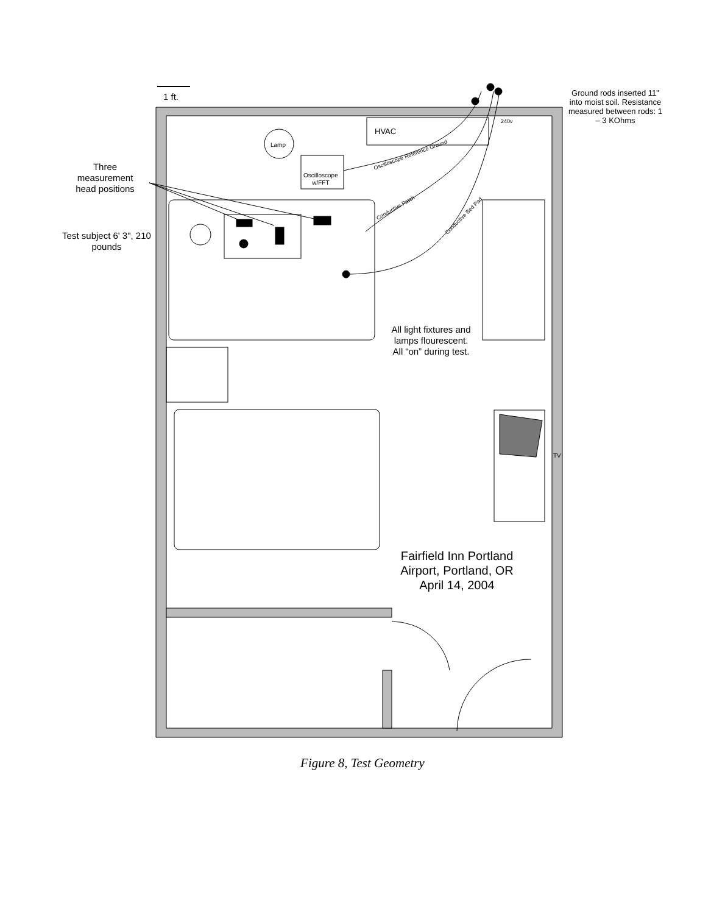1 ft.
Ground rods inserted 11" into moist soil. Resistance measured between rods: 1 – 3 KOhms
HVAC
Lamp
Oscilloscope
w/FFT
Oscilloscope Reference Ground
Conductive Patch
Conductive Bed Pad
240v
Three measurement head positions
Test subject 6' 3", 210 pounds
All light fixtures and lamps flourescent. All “on” during test.
TV
Fairfield Inn Portland Airport, Portland, OR April 14, 2004
Figure 8, Test Geometry